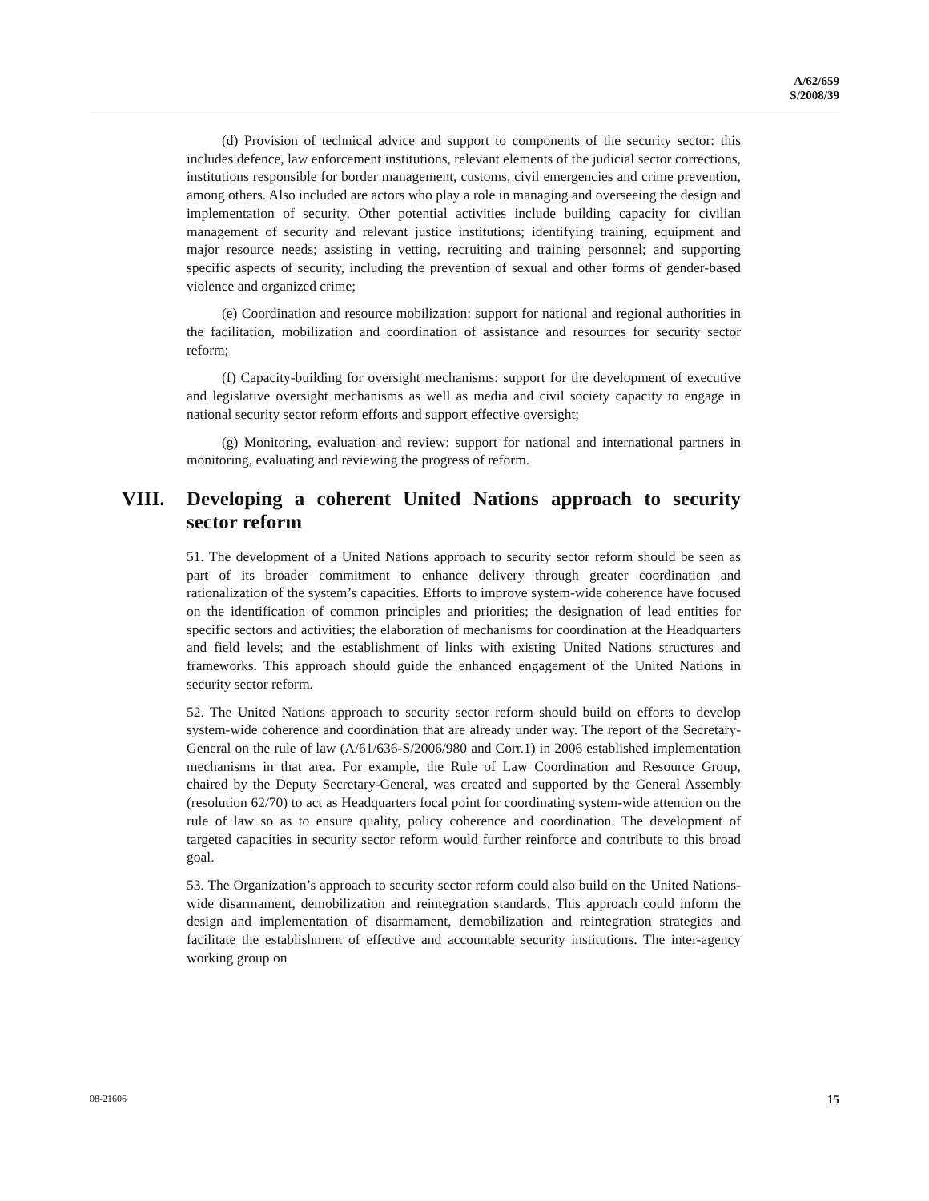A/62/659
S/2008/39
(d) Provision of technical advice and support to components of the security sector: this includes defence, law enforcement institutions, relevant elements of the judicial sector corrections, institutions responsible for border management, customs, civil emergencies and crime prevention, among others. Also included are actors who play a role in managing and overseeing the design and implementation of security. Other potential activities include building capacity for civilian management of security and relevant justice institutions; identifying training, equipment and major resource needs; assisting in vetting, recruiting and training personnel; and supporting specific aspects of security, including the prevention of sexual and other forms of gender-based violence and organized crime;
(e) Coordination and resource mobilization: support for national and regional authorities in the facilitation, mobilization and coordination of assistance and resources for security sector reform;
(f) Capacity-building for oversight mechanisms: support for the development of executive and legislative oversight mechanisms as well as media and civil society capacity to engage in national security sector reform efforts and support effective oversight;
(g) Monitoring, evaluation and review: support for national and international partners in monitoring, evaluating and reviewing the progress of reform.
VIII. Developing a coherent United Nations approach to security sector reform
51. The development of a United Nations approach to security sector reform should be seen as part of its broader commitment to enhance delivery through greater coordination and rationalization of the system’s capacities. Efforts to improve system-wide coherence have focused on the identification of common principles and priorities; the designation of lead entities for specific sectors and activities; the elaboration of mechanisms for coordination at the Headquarters and field levels; and the establishment of links with existing United Nations structures and frameworks. This approach should guide the enhanced engagement of the United Nations in security sector reform.
52. The United Nations approach to security sector reform should build on efforts to develop system-wide coherence and coordination that are already under way. The report of the Secretary-General on the rule of law (A/61/636-S/2006/980 and Corr.1) in 2006 established implementation mechanisms in that area. For example, the Rule of Law Coordination and Resource Group, chaired by the Deputy Secretary-General, was created and supported by the General Assembly (resolution 62/70) to act as Headquarters focal point for coordinating system-wide attention on the rule of law so as to ensure quality, policy coherence and coordination. The development of targeted capacities in security sector reform would further reinforce and contribute to this broad goal.
53. The Organization’s approach to security sector reform could also build on the United Nations-wide disarmament, demobilization and reintegration standards. This approach could inform the design and implementation of disarmament, demobilization and reintegration strategies and facilitate the establishment of effective and accountable security institutions. The inter-agency working group on
08-21606 15